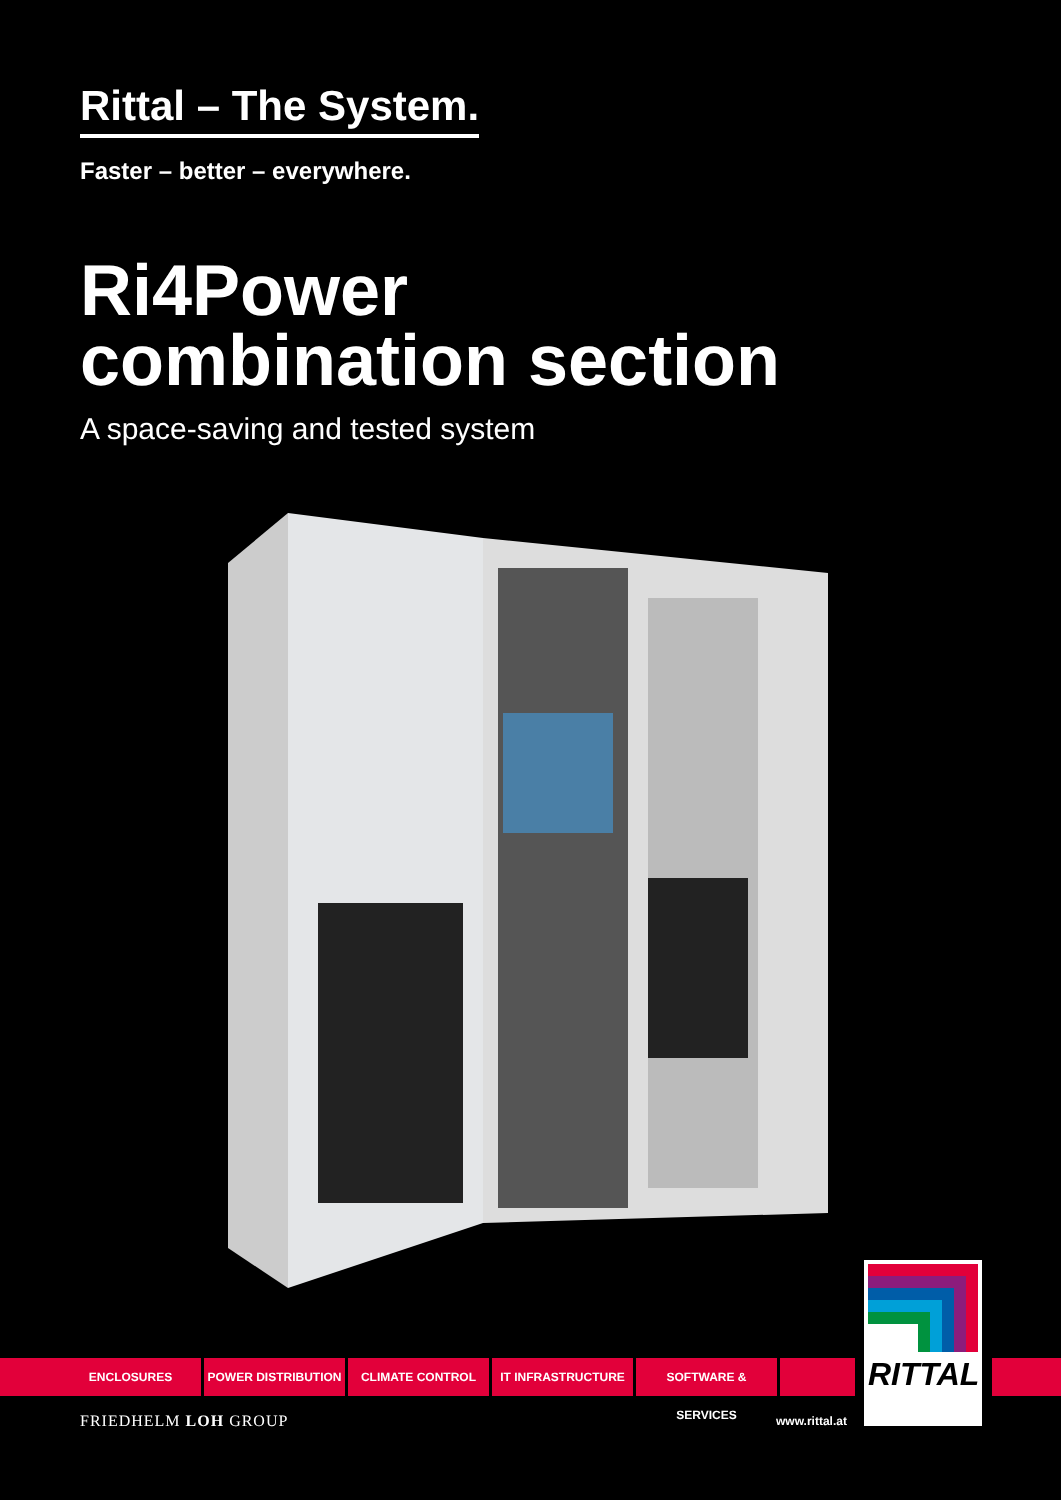Rittal – The System.
Faster – better – everywhere.
Ri4Power
combination section
A space-saving and tested system
ENCLOSURES POWER DISTRIBUTION CLIMATE CONTROL IT INFRASTRUCTURE SOFTWARE & SERVICES
RITTAL
FRIEDHELM LOH GROUP www.rittal.at